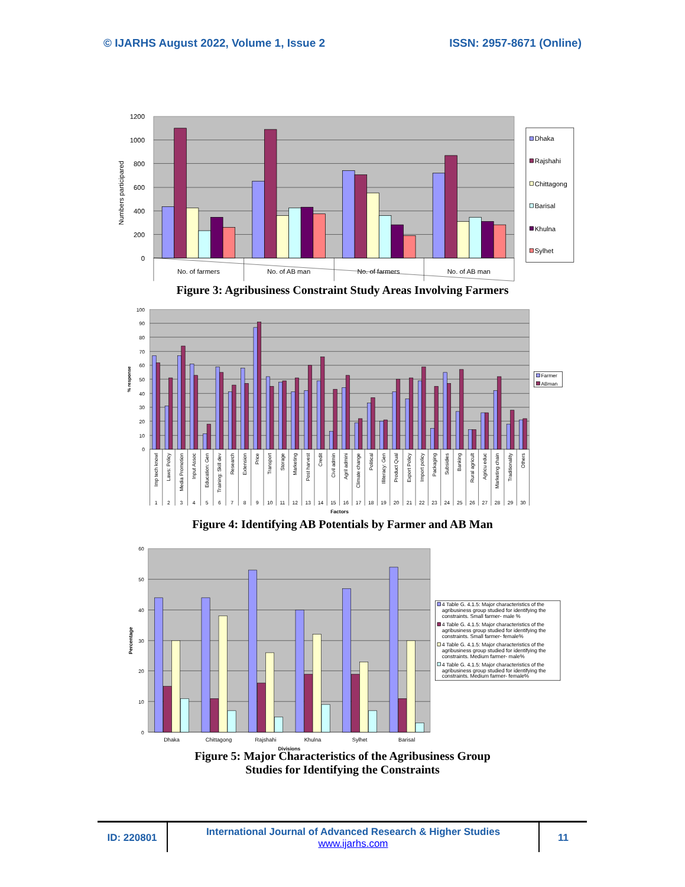© IJARHS August 2022, Volume 1, Issue 2 ISSN: 2957-8671 (Online)
1200
1000
800
600
400
200
0
Numbers participared
No. of farmers
No. of AB man
No. of farmers
No. of AB man
Dhaka
Rajshahi
Chittagong
Barisal
Khulna
Sylhet
Figure 3: Agribusiness Constraint Study Areas Involving Farmers
100
90
80
70
60
50
40
30
20
10
0
% response
Imp tech knowl
Laws: Policy
Media Promotion
Input Assoc
Education: Gen
Training: Skill dev
Research
Extension
Price
Transport
Storage
Marketing
Post harvest
Credit
Civil admin
Agril admini
Climate change
Political
Illiteracy: Gen
Product Qual
Export Policy
Import policy
Packaging
Subsidies
Banking
Rural agricult
Agricu educ
Marketing chain
Traditionality
Others
1
2
3
4
5
6
7
8
9
10
11
12
13
14
15
16
17
18
19
20
21
22
23
24
25
26
27
28
29
30
Factors
Farmer
ABman
Figure 4: Identifying AB Potentials by Farmer and AB Man
60
50
40
30
20
10
0
Percentage
Dhaka
Chittagong
Rajshahi
Khulna
Sylhet
Barisal
Divisions
4 Table G. 4.1.5: Major characteristics of the
agribusiness group studied for identifying the
constraints. Small farmer- male %
4 Table G. 4.1.5: Major characteristics of the
agribusiness group studied for identifying the
constraints. Small farmer- female%
4 Table G. 4.1.5: Major characteristics of the
agribusiness group studied for identifying the
constraints. Medium farmer- male%
4 Table G. 4.1.5: Major characteristics of the
agribusiness group studied for identifying the
constraints. Medium farmer- female%
Figure 5: Major Characteristics of the Agribusiness Group
Studies for Identifying the Constraints
ID: 220801
International Journal of Advanced Research & Higher Studies
www.ijarhs.com
11